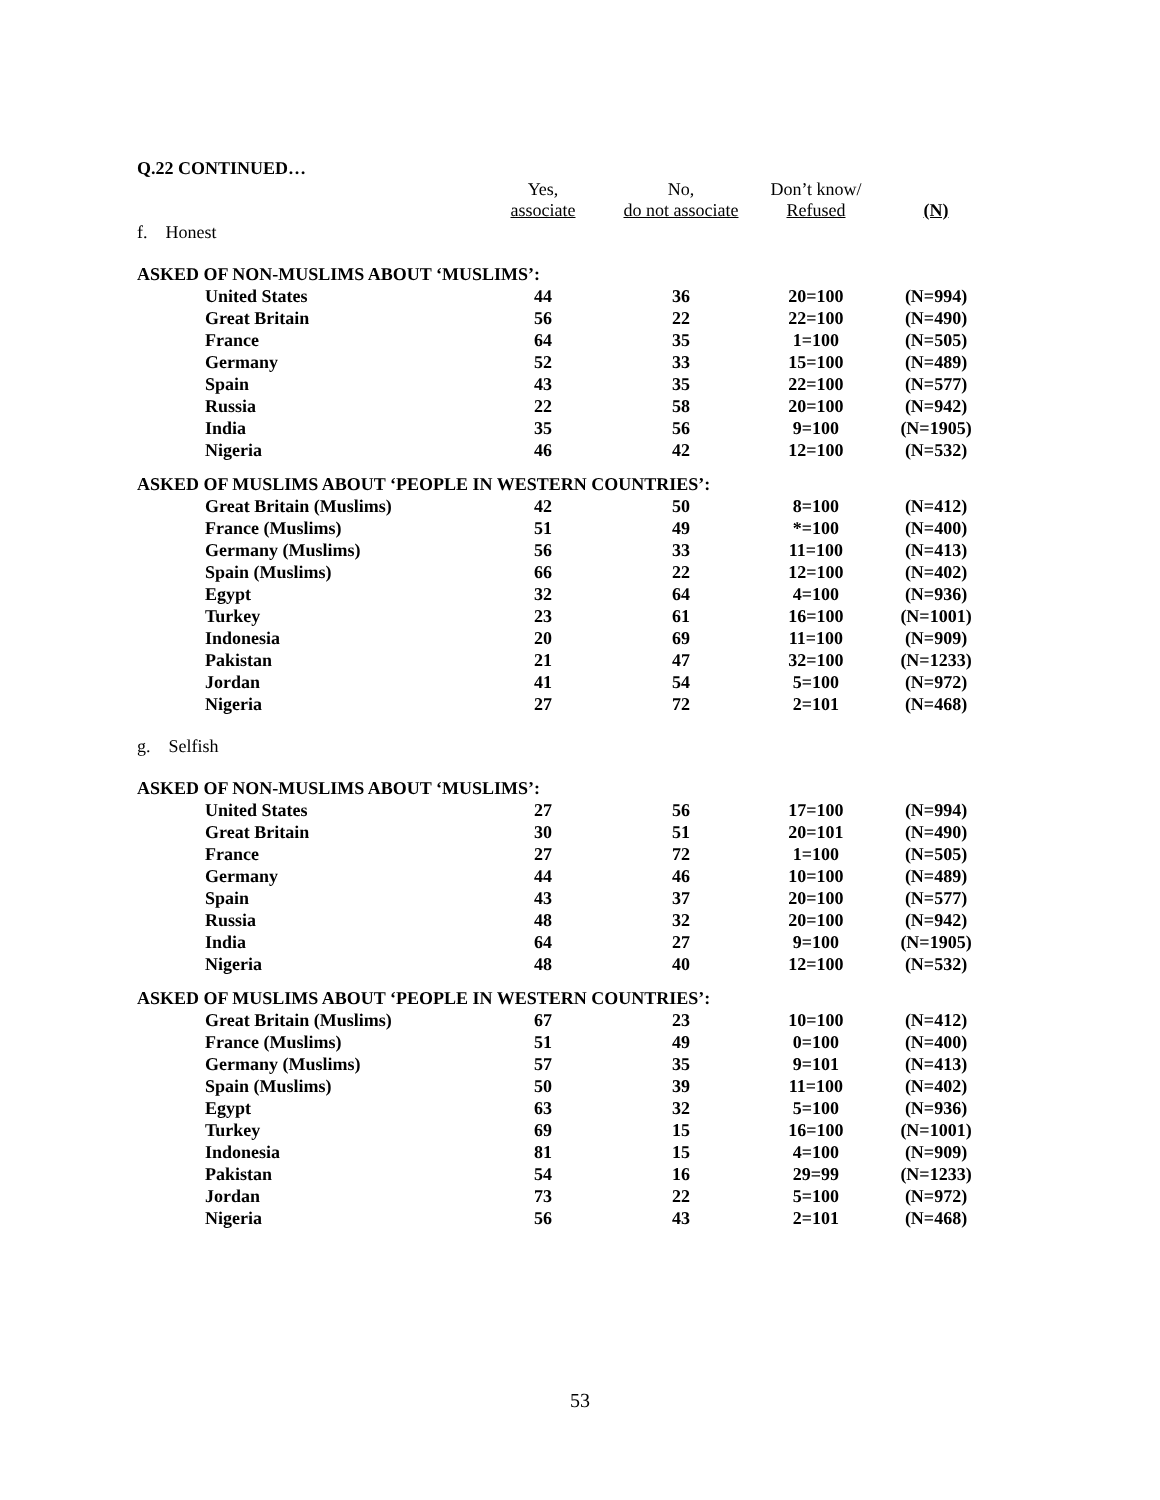Q.22 CONTINUED…
| | Yes, associate | No, do not associate | Don’t know/ Refused | (N) |
| --- | --- | --- | --- | --- |
| f. Honest | | | | |
| ASKED OF NON-MUSLIMS ABOUT ‘MUSLIMS’: | | | | |
| United States | 44 | 36 | 20=100 | (N=994) |
| Great Britain | 56 | 22 | 22=100 | (N=490) |
| France | 64 | 35 | 1=100 | (N=505) |
| Germany | 52 | 33 | 15=100 | (N=489) |
| Spain | 43 | 35 | 22=100 | (N=577) |
| Russia | 22 | 58 | 20=100 | (N=942) |
| India | 35 | 56 | 9=100 | (N=1905) |
| Nigeria | 46 | 42 | 12=100 | (N=532) |
| ASKED OF MUSLIMS ABOUT ‘PEOPLE IN WESTERN COUNTRIES’: | | | | |
| Great Britain (Muslims) | 42 | 50 | 8=100 | (N=412) |
| France (Muslims) | 51 | 49 | *=100 | (N=400) |
| Germany (Muslims) | 56 | 33 | 11=100 | (N=413) |
| Spain (Muslims) | 66 | 22 | 12=100 | (N=402) |
| Egypt | 32 | 64 | 4=100 | (N=936) |
| Turkey | 23 | 61 | 16=100 | (N=1001) |
| Indonesia | 20 | 69 | 11=100 | (N=909) |
| Pakistan | 21 | 47 | 32=100 | (N=1233) |
| Jordan | 41 | 54 | 5=100 | (N=972) |
| Nigeria | 27 | 72 | 2=101 | (N=468) |
| g. Selfish | | | | |
| ASKED OF NON-MUSLIMS ABOUT ‘MUSLIMS’: | | | | |
| United States | 27 | 56 | 17=100 | (N=994) |
| Great Britain | 30 | 51 | 20=101 | (N=490) |
| France | 27 | 72 | 1=100 | (N=505) |
| Germany | 44 | 46 | 10=100 | (N=489) |
| Spain | 43 | 37 | 20=100 | (N=577) |
| Russia | 48 | 32 | 20=100 | (N=942) |
| India | 64 | 27 | 9=100 | (N=1905) |
| Nigeria | 48 | 40 | 12=100 | (N=532) |
| ASKED OF MUSLIMS ABOUT ‘PEOPLE IN WESTERN COUNTRIES’: | | | | |
| Great Britain (Muslims) | 67 | 23 | 10=100 | (N=412) |
| France (Muslims) | 51 | 49 | 0=100 | (N=400) |
| Germany (Muslims) | 57 | 35 | 9=101 | (N=413) |
| Spain (Muslims) | 50 | 39 | 11=100 | (N=402) |
| Egypt | 63 | 32 | 5=100 | (N=936) |
| Turkey | 69 | 15 | 16=100 | (N=1001) |
| Indonesia | 81 | 15 | 4=100 | (N=909) |
| Pakistan | 54 | 16 | 29=99 | (N=1233) |
| Jordan | 73 | 22 | 5=100 | (N=972) |
| Nigeria | 56 | 43 | 2=101 | (N=468) |
53